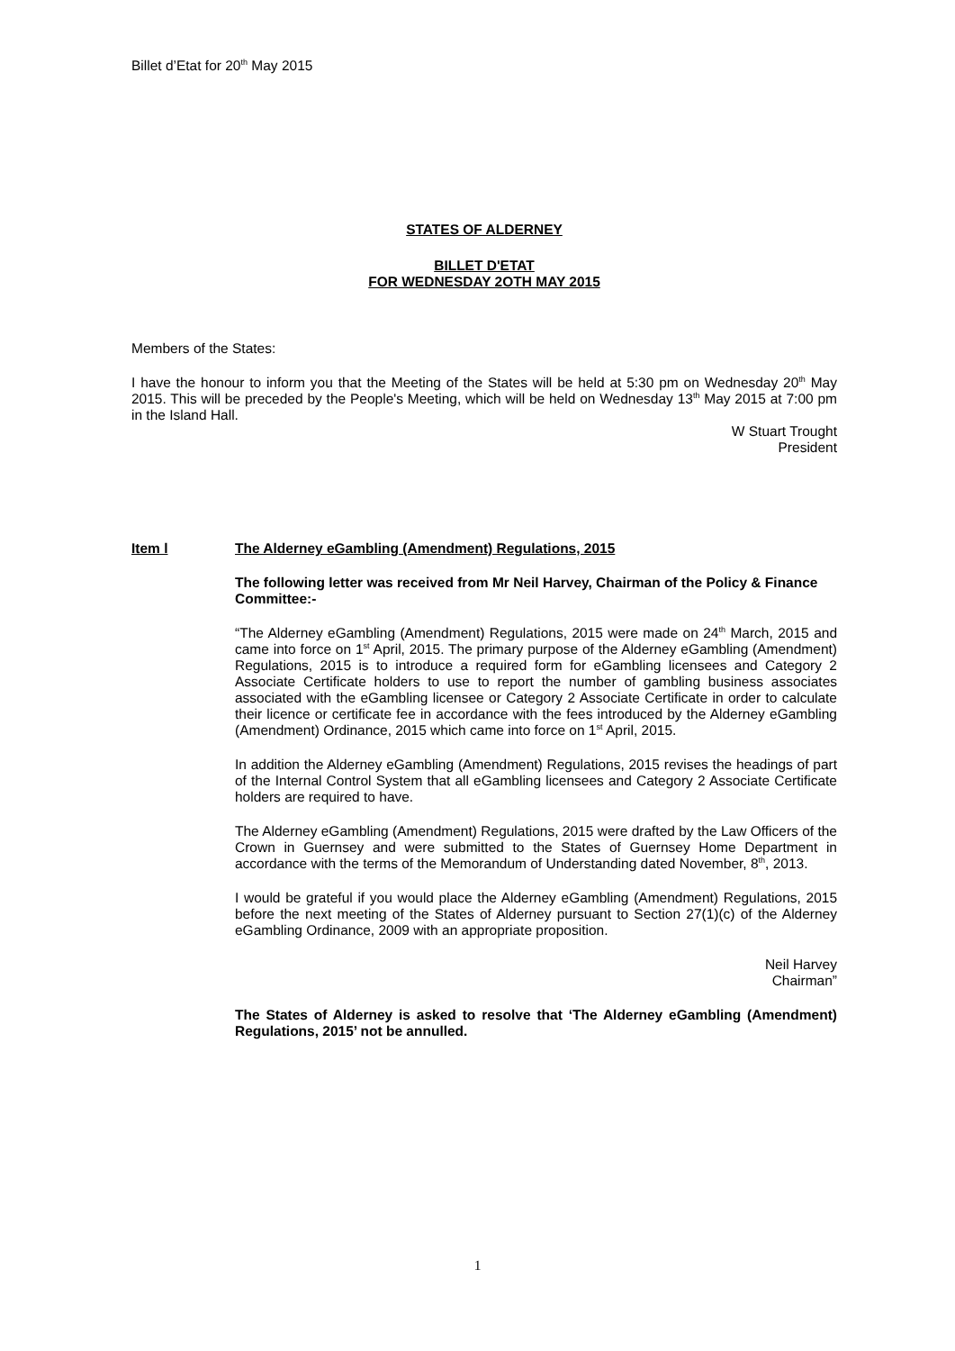Billet d’Etat for 20<sup>th</sup> May 2015
STATES OF ALDERNEY
BILLET D'ETAT
FOR WEDNESDAY 2OTH MAY 2015
Members of the States:
I have the honour to inform you that the Meeting of the States will be held at 5:30 pm on Wednesday 20<sup>th</sup> May 2015. This will be preceded by the People's Meeting, which will be held on Wednesday 13<sup>th</sup> May 2015 at 7:00 pm in the Island Hall.
W Stuart Trought
President
Item l The Alderney eGambling (Amendment) Regulations, 2015
The following letter was received from Mr Neil Harvey, Chairman of the Policy & Finance Committee:-
“The Alderney eGambling (Amendment) Regulations, 2015 were made on 24<sup>th</sup> March, 2015 and came into force on 1<sup>st</sup> April, 2015. The primary purpose of the Alderney eGambling (Amendment) Regulations, 2015 is to introduce a required form for eGambling licensees and Category 2 Associate Certificate holders to use to report the number of gambling business associates associated with the eGambling licensee or Category 2 Associate Certificate in order to calculate their licence or certificate fee in accordance with the fees introduced by the Alderney eGambling (Amendment) Ordinance, 2015 which came into force on 1<sup>st</sup> April, 2015.
In addition the Alderney eGambling (Amendment) Regulations, 2015 revises the headings of part of the Internal Control System that all eGambling licensees and Category 2 Associate Certificate holders are required to have.
The Alderney eGambling (Amendment) Regulations, 2015 were drafted by the Law Officers of the Crown in Guernsey and were submitted to the States of Guernsey Home Department in accordance with the terms of the Memorandum of Understanding dated November, 8<sup>th</sup>, 2013.
I would be grateful if you would place the Alderney eGambling (Amendment) Regulations, 2015 before the next meeting of the States of Alderney pursuant to Section 27(1)(c) of the Alderney eGambling Ordinance, 2009 with an appropriate proposition.
Neil Harvey
Chairman”
The States of Alderney is asked to resolve that ‘The Alderney eGambling (Amendment) Regulations, 2015’ not be annulled.
1